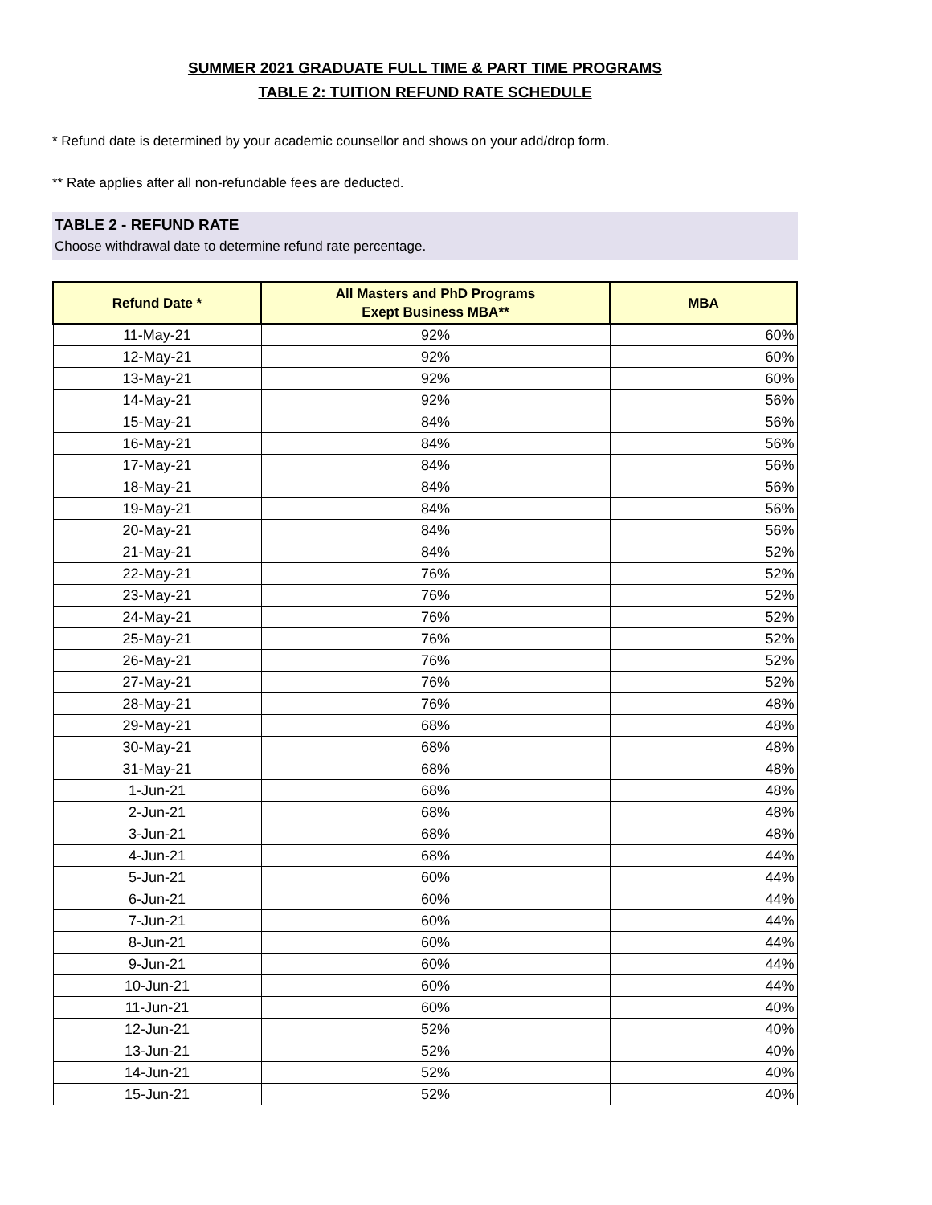SUMMER 2021 GRADUATE FULL TIME & PART TIME PROGRAMS
TABLE 2: TUITION REFUND RATE SCHEDULE
* Refund date is determined by your academic counsellor and shows on your add/drop form.
** Rate applies after all non-refundable fees are deducted.
TABLE 2 - REFUND RATE
Choose withdrawal date to determine refund rate percentage.
| Refund Date * | All Masters and PhD Programs Exept Business MBA** | MBA |
| --- | --- | --- |
| 11-May-21 | 92% | 60% |
| 12-May-21 | 92% | 60% |
| 13-May-21 | 92% | 60% |
| 14-May-21 | 92% | 56% |
| 15-May-21 | 84% | 56% |
| 16-May-21 | 84% | 56% |
| 17-May-21 | 84% | 56% |
| 18-May-21 | 84% | 56% |
| 19-May-21 | 84% | 56% |
| 20-May-21 | 84% | 56% |
| 21-May-21 | 84% | 52% |
| 22-May-21 | 76% | 52% |
| 23-May-21 | 76% | 52% |
| 24-May-21 | 76% | 52% |
| 25-May-21 | 76% | 52% |
| 26-May-21 | 76% | 52% |
| 27-May-21 | 76% | 52% |
| 28-May-21 | 76% | 48% |
| 29-May-21 | 68% | 48% |
| 30-May-21 | 68% | 48% |
| 31-May-21 | 68% | 48% |
| 1-Jun-21 | 68% | 48% |
| 2-Jun-21 | 68% | 48% |
| 3-Jun-21 | 68% | 48% |
| 4-Jun-21 | 68% | 44% |
| 5-Jun-21 | 60% | 44% |
| 6-Jun-21 | 60% | 44% |
| 7-Jun-21 | 60% | 44% |
| 8-Jun-21 | 60% | 44% |
| 9-Jun-21 | 60% | 44% |
| 10-Jun-21 | 60% | 44% |
| 11-Jun-21 | 60% | 40% |
| 12-Jun-21 | 52% | 40% |
| 13-Jun-21 | 52% | 40% |
| 14-Jun-21 | 52% | 40% |
| 15-Jun-21 | 52% | 40% |